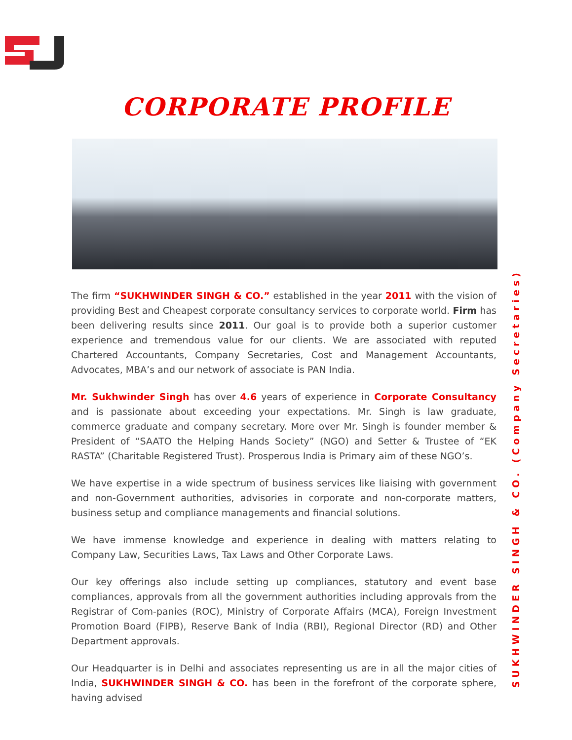CORPORATE PROFILE
The firm “SUKHWINDER SINGH & CO.” established in the year 2011 with the vision of providing Best and Cheapest corporate consultancy services to corporate world. Firm has been delivering results since 2011. Our goal is to provide both a superior customer experience and tremendous value for our clients. We are associated with reputed Chartered Accountants, Company Secretaries, Cost and Management Accountants, Advocates, MBA’s and our network of associate is PAN India.
Mr. Sukhwinder Singh has over 4.6 years of experience in Corporate Consultancy and is passionate about exceeding your expectations. Mr. Singh is law graduate, commerce graduate and company secretary. More over Mr. Singh is founder member & President of “SAATO the Helping Hands Society” (NGO) and Setter & Trustee of “EK RASTA” (Charitable Registered Trust). Prosperous India is Primary aim of these NGO’s.
We have expertise in a wide spectrum of business services like liaising with government and non-Government authorities, advisories in corporate and non-corporate matters, business setup and compliance managements and financial solutions.
We have immense knowledge and experience in dealing with matters relating to Company Law, Securities Laws, Tax Laws and Other Corporate Laws.
Our key offerings also include setting up compliances, statutory and event base compliances, approvals from all the government authorities including approvals from the Registrar of Com-panies (ROC), Ministry of Corporate Affairs (MCA), Foreign Investment Promotion Board (FIPB), Reserve Bank of India (RBI), Regional Director (RD) and Other Department approvals.
Our Headquarter is in Delhi and associates representing us are in all the major cities of India, SUKHWINDER SINGH & CO. has been in the forefront of the corporate sphere, having advised
SUKHWINDER SINGH & CO. (Company Secretaries)